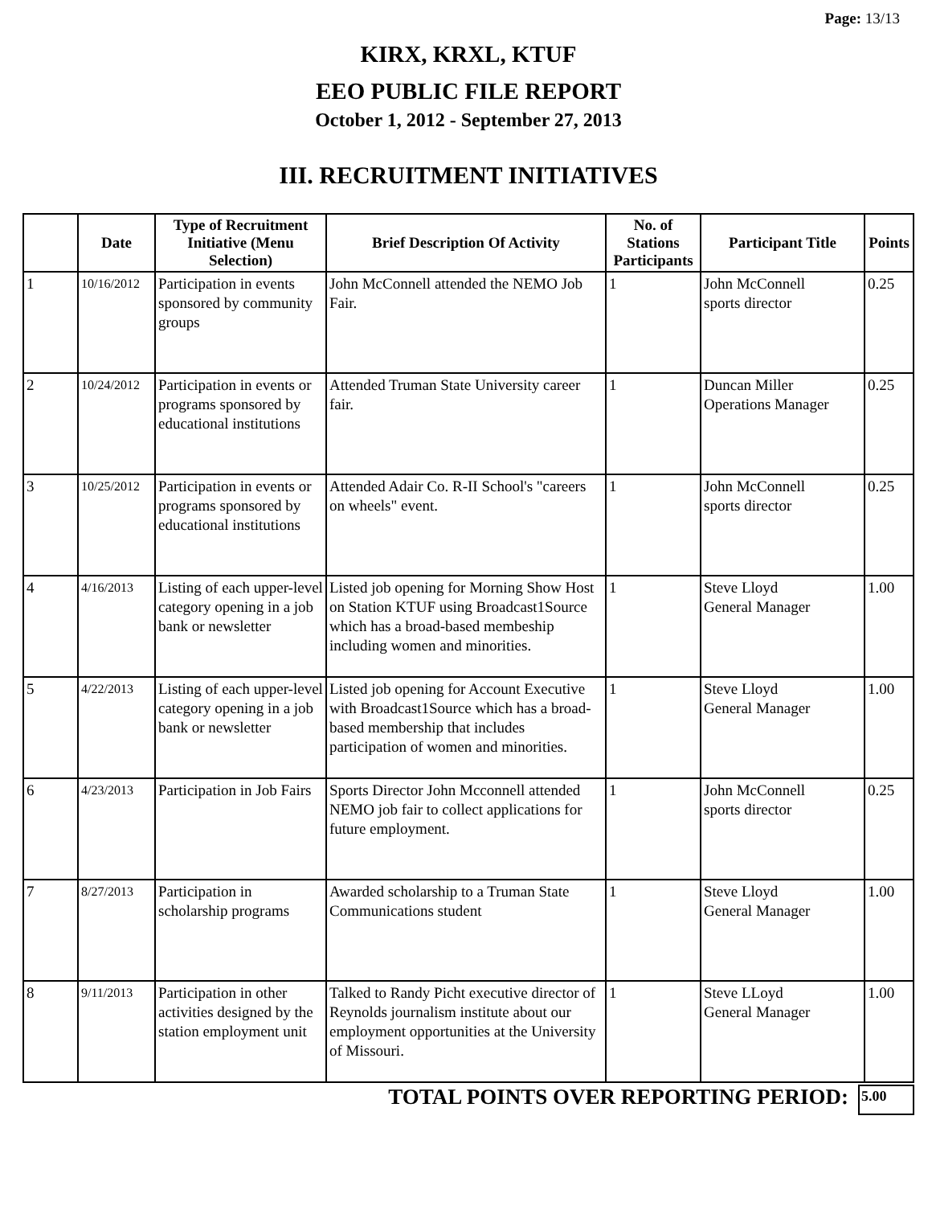Page: 13/13
KIRX, KRXL, KTUF
EEO PUBLIC FILE REPORT
October 1, 2012 - September 27, 2013
III. RECRUITMENT INITIATIVES
| | Date | Type of Recruitment Initiative (Menu Selection) | Brief Description Of Activity | No. of Stations Participants | Participant Title | Points |
| --- | --- | --- | --- | --- | --- | --- |
| 1 | 10/16/2012 | Participation in events sponsored by community groups | John McConnell attended the NEMO Job Fair. | 1 | John McConnell sports director | 0.25 |
| 2 | 10/24/2012 | Participation in events or programs sponsored by educational institutions | Attended Truman State University career fair. | 1 | Duncan Miller Operations Manager | 0.25 |
| 3 | 10/25/2012 | Participation in events or programs sponsored by educational institutions | Attended Adair Co. R-II School's "careers on wheels" event. | 1 | John McConnell sports director | 0.25 |
| 4 | 4/16/2013 | Listing of each upper-level category opening in a job bank or newsletter | Listed job opening for Morning Show Host on Station KTUF using Broadcast1Source which has a broad-based membeship including women and minorities. | 1 | Steve Lloyd General Manager | 1.00 |
| 5 | 4/22/2013 | Listing of each upper-level category opening in a job bank or newsletter | Listed job opening for Account Executive with Broadcast1Source which has a broad-based membership that includes participation of women and minorities. | 1 | Steve Lloyd General Manager | 1.00 |
| 6 | 4/23/2013 | Participation in Job Fairs | Sports Director John Mcconnell attended NEMO job fair to collect applications for future employment. | 1 | John McConnell sports director | 0.25 |
| 7 | 8/27/2013 | Participation in scholarship programs | Awarded scholarship to a Truman State Communications student | 1 | Steve Lloyd General Manager | 1.00 |
| 8 | 9/11/2013 | Participation in other activities designed by the station employment unit | Talked to Randy Picht executive director of Reynolds journalism institute about our employment opportunities at the University of Missouri. | 1 | Steve LLoyd General Manager | 1.00 |
TOTAL POINTS OVER REPORTING PERIOD:
5.00